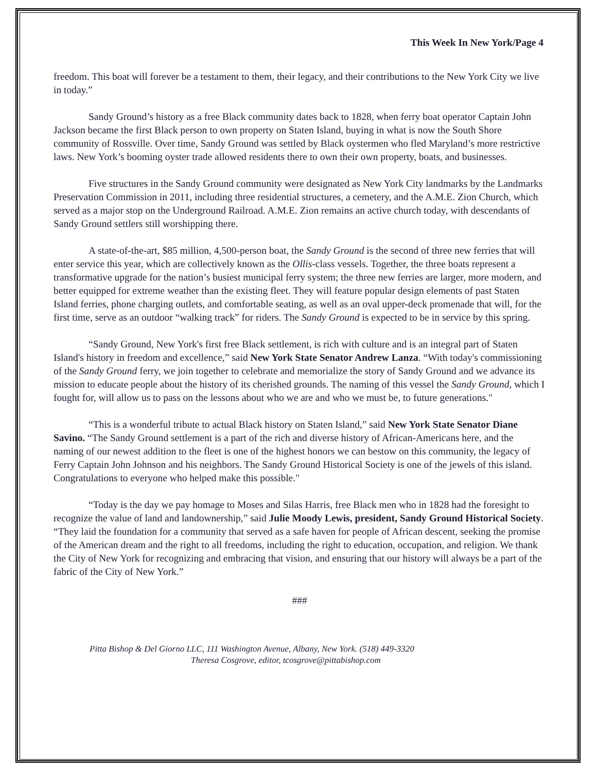This Week In New York/Page 4
freedom. This boat will forever be a testament to them, their legacy, and their contributions to the New York City we live in today.”
Sandy Ground’s history as a free Black community dates back to 1828, when ferry boat operator Captain John Jackson became the first Black person to own property on Staten Island, buying in what is now the South Shore community of Rossville. Over time, Sandy Ground was settled by Black oystermen who fled Maryland’s more restrictive laws. New York’s booming oyster trade allowed residents there to own their own property, boats, and businesses.
Five structures in the Sandy Ground community were designated as New York City landmarks by the Landmarks Preservation Commission in 2011, including three residential structures, a cemetery, and the A.M.E. Zion Church, which served as a major stop on the Underground Railroad. A.M.E. Zion remains an active church today, with descendants of Sandy Ground settlers still worshipping there.
A state-of-the-art, $85 million, 4,500-person boat, the Sandy Ground is the second of three new ferries that will enter service this year, which are collectively known as the Ollis-class vessels. Together, the three boats represent a transformative upgrade for the nation’s busiest municipal ferry system; the three new ferries are larger, more modern, and better equipped for extreme weather than the existing fleet. They will feature popular design elements of past Staten Island ferries, phone charging outlets, and comfortable seating, as well as an oval upper-deck promenade that will, for the first time, serve as an outdoor “walking track” for riders. The Sandy Ground is expected to be in service by this spring.
“Sandy Ground, New York's first free Black settlement, is rich with culture and is an integral part of Staten Island's history in freedom and excellence,” said New York State Senator Andrew Lanza. “With today's commissioning of the Sandy Ground ferry, we join together to celebrate and memorialize the story of Sandy Ground and we advance its mission to educate people about the history of its cherished grounds. The naming of this vessel the Sandy Ground, which I fought for, will allow us to pass on the lessons about who we are and who we must be, to future generations."
“This is a wonderful tribute to actual Black history on Staten Island,” said New York State Senator Diane Savino. “The Sandy Ground settlement is a part of the rich and diverse history of African-Americans here, and the naming of our newest addition to the fleet is one of the highest honors we can bestow on this community, the legacy of Ferry Captain John Johnson and his neighbors. The Sandy Ground Historical Society is one of the jewels of this island. Congratulations to everyone who helped make this possible."
“Today is the day we pay homage to Moses and Silas Harris, free Black men who in 1828 had the foresight to recognize the value of land and landownership,” said Julie Moody Lewis, president, Sandy Ground Historical Society. “They laid the foundation for a community that served as a safe haven for people of African descent, seeking the promise of the American dream and the right to all freedoms, including the right to education, occupation, and religion. We thank the City of New York for recognizing and embracing that vision, and ensuring that our history will always be a part of the fabric of the City of New York.”
###
Pitta Bishop & Del Giorno LLC, 111 Washington Avenue, Albany, New York. (518) 449-3320
Theresa Cosgrove, editor, tcosgrove@pittabishop.com